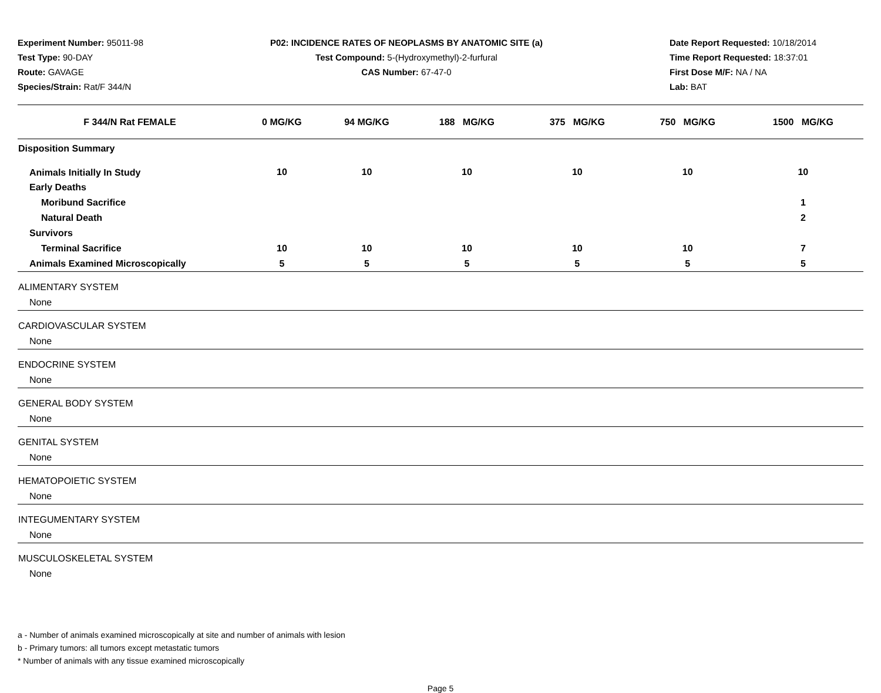Experiment Number: 95011-98
Test Type: 90-DAY
Route: GAVAGE
Species/Strain: Rat/F 344/N
P02: INCIDENCE RATES OF NEOPLASMS BY ANATOMIC SITE (a)
Test Compound: 5-(Hydroxymethyl)-2-furfural
CAS Number: 67-47-0
Date Report Requested: 10/18/2014
Time Report Requested: 18:37:01
First Dose M/F: NA / NA
Lab: BAT
| F 344/N Rat FEMALE | 0 MG/KG | 94 MG/KG | 188 MG/KG | 375 MG/KG | 750 MG/KG | 1500 MG/KG |
| --- | --- | --- | --- | --- | --- | --- |
| Disposition Summary | | | | | | |
| Animals Initially In Study | 10 | 10 | 10 | 10 | 10 | 10 |
| Early Deaths | | | | | | |
| Moribund Sacrifice | | | | | | 1 |
| Natural Death | | | | | | 2 |
| Survivors | | | | | | |
| Terminal Sacrifice | 10 | 10 | 10 | 10 | 10 | 7 |
| Animals Examined Microscopically | 5 | 5 | 5 | 5 | 5 | 5 |
| ALIMENTARY SYSTEM | | | | | | |
| None | | | | | | |
| CARDIOVASCULAR SYSTEM | | | | | | |
| None | | | | | | |
| ENDOCRINE SYSTEM | | | | | | |
| None | | | | | | |
| GENERAL BODY SYSTEM | | | | | | |
| None | | | | | | |
| GENITAL SYSTEM | | | | | | |
| None | | | | | | |
| HEMATOPOIETIC SYSTEM | | | | | | |
| None | | | | | | |
| INTEGUMENTARY SYSTEM | | | | | | |
| None | | | | | | |
| MUSCULOSKELETAL SYSTEM | | | | | | |
| None | | | | | | |
a - Number of animals examined microscopically at site and number of animals with lesion
b - Primary tumors: all tumors except metastatic tumors
* Number of animals with any tissue examined microscopically
Page 5